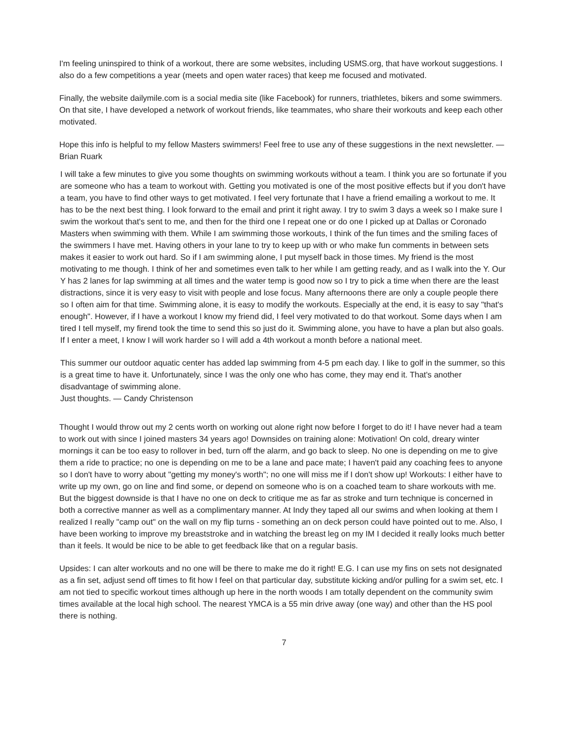I'm feeling uninspired to think of a workout, there are some websites, including USMS.org, that have workout suggestions. I also do a few competitions a year (meets and open water races) that keep me focused and motivated.
Finally, the website dailymile.com is a social media site (like Facebook) for runners, triathletes, bikers and some swimmers. On that site, I have developed a network of workout friends, like teammates, who share their workouts and keep each other motivated.
Hope this info is helpful to my fellow Masters swimmers! Feel free to use any of these suggestions in the next newsletter. — Brian Ruark
I will take a few minutes to give you some thoughts on swimming workouts without a team. I think you are so fortunate if you are someone who has a team to workout with. Getting you motivated is one of the most positive effects but if you don't have a team, you have to find other ways to get motivated. I feel very fortunate that I have a friend emailing a workout to me. It has to be the next best thing. I look forward to the email and print it right away. I try to swim 3 days a week so I make sure I swim the workout that's sent to me, and then for the third one I repeat one or do one I picked up at Dallas or Coronado Masters when swimming with them. While I am swimming those workouts, I think of the fun times and the smiling faces of the swimmers I have met. Having others in your lane to try to keep up with or who make fun comments in between sets makes it easier to work out hard. So if I am swimming alone, I put myself back in those times. My friend is the most motivating to me though. I think of her and sometimes even talk to her while I am getting ready, and as I walk into the Y. Our Y has 2 lanes for lap swimming at all times and the water temp is good now so I try to pick a time when there are the least distractions, since it is very easy to visit with people and lose focus. Many afternoons there are only a couple people there so I often aim for that time. Swimming alone, it is easy to modify the workouts. Especially at the end, it is easy to say "that's enough". However, if I have a workout I know my friend did, I feel very motivated to do that workout. Some days when I am tired I tell myself, my firend took the time to send this so just do it. Swimming alone, you have to have a plan but also goals. If I enter a meet, I know I will work harder so I will add a 4th workout a month before a national meet.
This summer our outdoor aquatic center has added lap swimming from 4-5 pm each day. I like to golf in the summer, so this is a great time to have it. Unfortunately, since I was the only one who has come, they may end it. That's another disadvantage of swimming alone.
Just thoughts. — Candy Christenson
Thought I would throw out my 2 cents worth on working out alone right now before I forget to do it! I have never had a team to work out with since I joined masters 34 years ago! Downsides on training alone: Motivation! On cold, dreary winter mornings it can be too easy to rollover in bed, turn off the alarm, and go back to sleep. No one is depending on me to give them a ride to practice; no one is depending on me to be a lane and pace mate; I haven't paid any coaching fees to anyone so I don't have to worry about "getting my money's worth"; no one will miss me if I don't show up! Workouts: I either have to write up my own, go on line and find some, or depend on someone who is on a coached team to share workouts with me. But the biggest downside is that I have no one on deck to critique me as far as stroke and turn technique is concerned in both a corrective manner as well as a complimentary manner. At Indy they taped all our swims and when looking at them I realized I really "camp out" on the wall on my flip turns - something an on deck person could have pointed out to me. Also, I have been working to improve my breaststroke and in watching the breast leg on my IM I decided it really looks much better than it feels. It would be nice to be able to get feedback like that on a regular basis.
Upsides: I can alter workouts and no one will be there to make me do it right! E.G. I can use my fins on sets not designated as a fin set, adjust send off times to fit how I feel on that particular day, substitute kicking and/or pulling for a swim set, etc. I am not tied to specific workout times although up here in the north woods I am totally dependent on the community swim times available at the local high school. The nearest YMCA is a 55 min drive away (one way) and other than the HS pool there is nothing.
7